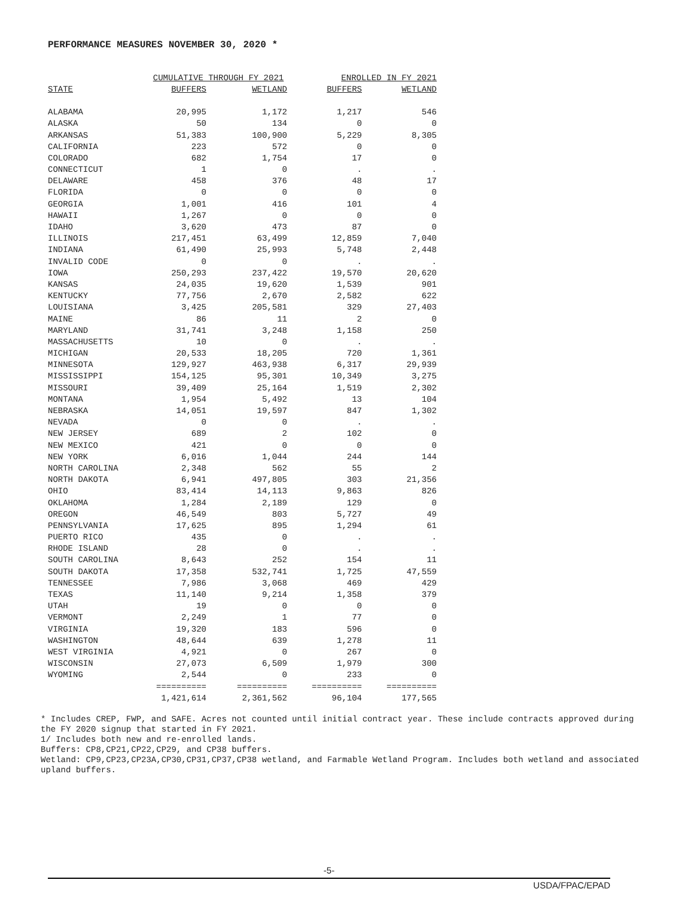PERFORMANCE MEASURES NOVEMBER 30, 2020 *
| | CUMULATIVE THROUGH FY 2021 | | ENROLLED IN FY 2021 | |
| --- | --- | --- | --- | --- |
| STATE | BUFFERS | WETLAND | BUFFERS | WETLAND |
| ALABAMA | 20,995 | 1,172 | 1,217 | 546 |
| ALASKA | 50 | 134 | 0 | 0 |
| ARKANSAS | 51,383 | 100,900 | 5,229 | 8,305 |
| CALIFORNIA | 223 | 572 | 0 | 0 |
| COLORADO | 682 | 1,754 | 17 | 0 |
| CONNECTICUT | 1 | 0 | . | . |
| DELAWARE | 458 | 376 | 48 | 17 |
| FLORIDA | 0 | 0 | 0 | 0 |
| GEORGIA | 1,001 | 416 | 101 | 4 |
| HAWAII | 1,267 | 0 | 0 | 0 |
| IDAHO | 3,620 | 473 | 87 | 0 |
| ILLINOIS | 217,451 | 63,499 | 12,859 | 7,040 |
| INDIANA | 61,490 | 25,993 | 5,748 | 2,448 |
| INVALID CODE | 0 | 0 | . | . |
| IOWA | 250,293 | 237,422 | 19,570 | 20,620 |
| KANSAS | 24,035 | 19,620 | 1,539 | 901 |
| KENTUCKY | 77,756 | 2,670 | 2,582 | 622 |
| LOUISIANA | 3,425 | 205,581 | 329 | 27,403 |
| MAINE | 86 | 11 | 2 | 0 |
| MARYLAND | 31,741 | 3,248 | 1,158 | 250 |
| MASSACHUSETTS | 10 | 0 | . | . |
| MICHIGAN | 20,533 | 18,205 | 720 | 1,361 |
| MINNESOTA | 129,927 | 463,938 | 6,317 | 29,939 |
| MISSISSIPPI | 154,125 | 95,301 | 10,349 | 3,275 |
| MISSOURI | 39,409 | 25,164 | 1,519 | 2,302 |
| MONTANA | 1,954 | 5,492 | 13 | 104 |
| NEBRASKA | 14,051 | 19,597 | 847 | 1,302 |
| NEVADA | 0 | 0 | . | . |
| NEW JERSEY | 689 | 2 | 102 | 0 |
| NEW MEXICO | 421 | 0 | 0 | 0 |
| NEW YORK | 6,016 | 1,044 | 244 | 144 |
| NORTH CAROLINA | 2,348 | 562 | 55 | 2 |
| NORTH DAKOTA | 6,941 | 497,805 | 303 | 21,356 |
| OHIO | 83,414 | 14,113 | 9,863 | 826 |
| OKLAHOMA | 1,284 | 2,189 | 129 | 0 |
| OREGON | 46,549 | 803 | 5,727 | 49 |
| PENNSYLVANIA | 17,625 | 895 | 1,294 | 61 |
| PUERTO RICO | 435 | 0 | . | . |
| RHODE ISLAND | 28 | 0 | . | . |
| SOUTH CAROLINA | 8,643 | 252 | 154 | 11 |
| SOUTH DAKOTA | 17,358 | 532,741 | 1,725 | 47,559 |
| TENNESSEE | 7,986 | 3,068 | 469 | 429 |
| TEXAS | 11,140 | 9,214 | 1,358 | 379 |
| UTAH | 19 | 0 | 0 | 0 |
| VERMONT | 2,249 | 1 | 77 | 0 |
| VIRGINIA | 19,320 | 183 | 596 | 0 |
| WASHINGTON | 48,644 | 639 | 1,278 | 11 |
| WEST VIRGINIA | 4,921 | 0 | 267 | 0 |
| WISCONSIN | 27,073 | 6,509 | 1,979 | 300 |
| WYOMING | 2,544 | 0 | 233 | 0 |
| | ========== | ========== | ========== | ========== |
| | 1,421,614 | 2,361,562 | 96,104 | 177,565 |
* Includes CREP, FWP, and SAFE. Acres not counted until initial contract year. These include contracts approved during the FY 2020 signup that started in FY 2021.
1/ Includes both new and re-enrolled lands.
Buffers: CP8,CP21,CP22,CP29, and CP38 buffers.
Wetland: CP9,CP23,CP23A,CP30,CP31,CP37,CP38 wetland, and Farmable Wetland Program. Includes both wetland and associated upland buffers.
-5-
USDA/FPAC/EPAD